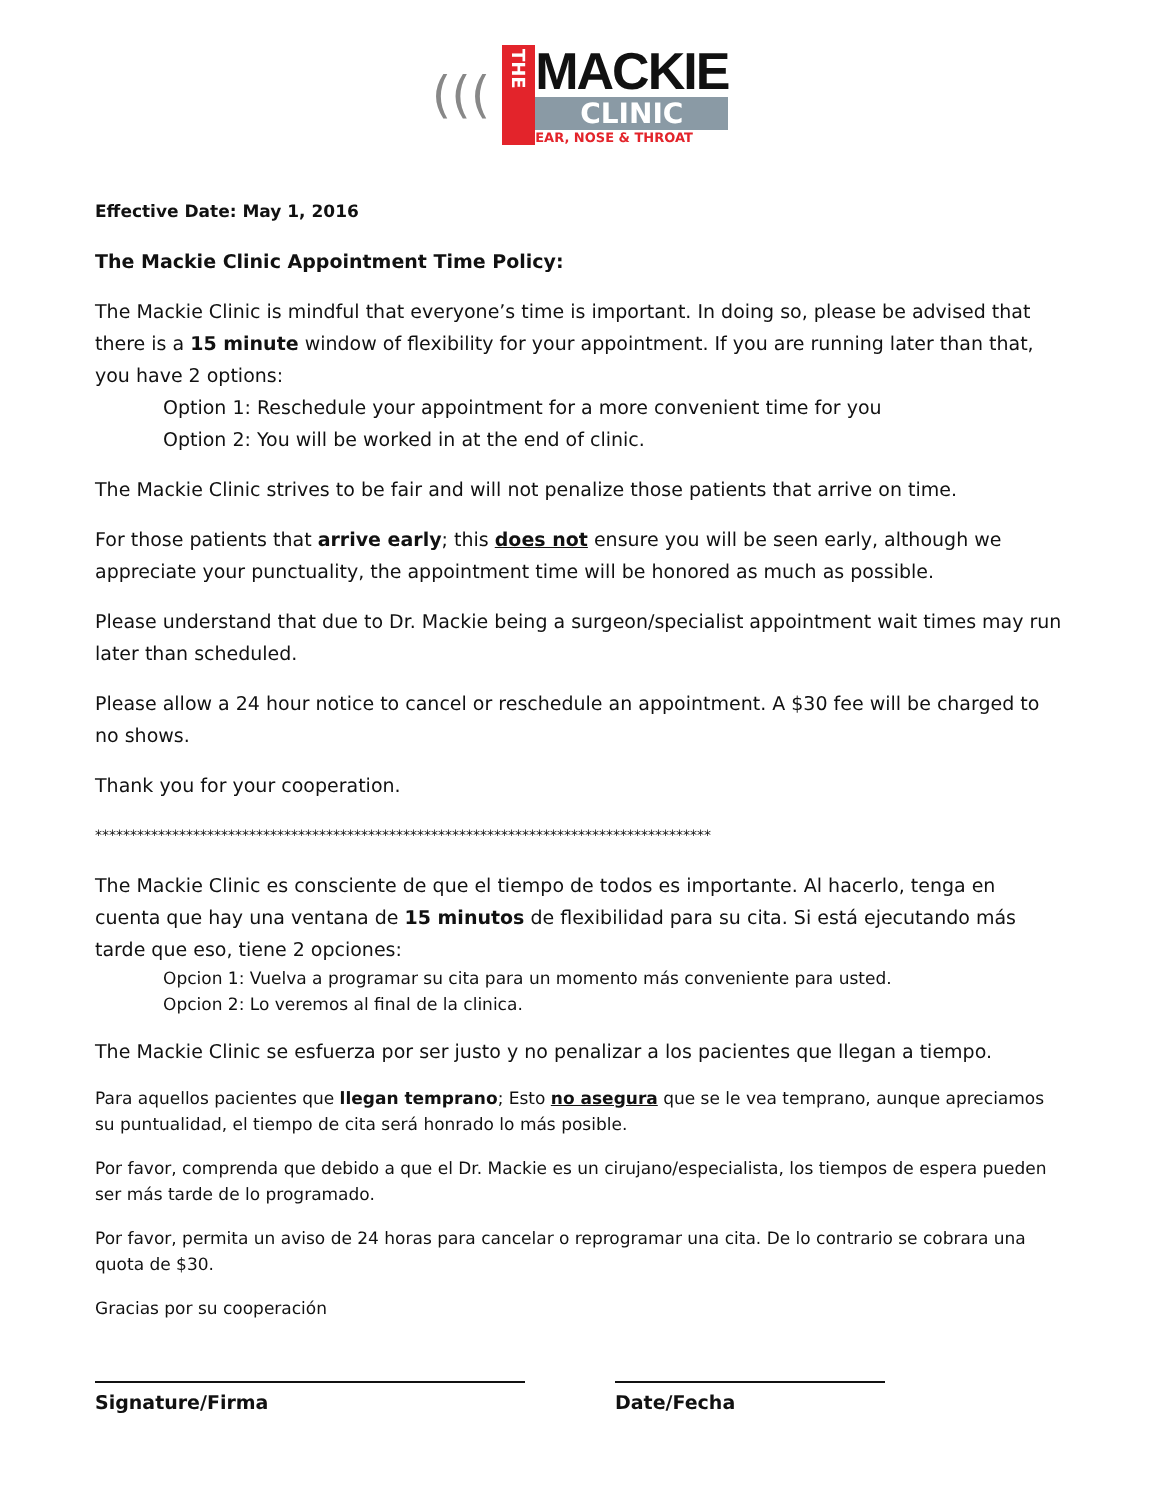(((
THE
MACKIE
CLINIC
EAR, NOSE & THROAT
Effective Date: May 1, 2016
The Mackie Clinic Appointment Time Policy:
The Mackie Clinic is mindful that everyone’s time is important. In doing so, please be advised that there is a 15 minute window of flexibility for your appointment. If you are running later than that, you have 2 options:
Option 1: Reschedule your appointment for a more convenient time for you
Option 2: You will be worked in at the end of clinic.
The Mackie Clinic strives to be fair and will not penalize those patients that arrive on time.
For those patients that arrive early; this does not ensure you will be seen early, although we appreciate your punctuality, the appointment time will be honored as much as possible.
Please understand that due to Dr. Mackie being a surgeon/specialist appointment wait times may run later than scheduled.
Please allow a 24 hour notice to cancel or reschedule an appointment. A $30 fee will be charged to no shows.
Thank you for your cooperation.
****************************************************************************************
The Mackie Clinic es consciente de que el tiempo de todos es importante. Al hacerlo, tenga en cuenta que hay una ventana de 15 minutos de flexibilidad para su cita. Si está ejecutando más tarde que eso, tiene 2 opciones:
Opcion 1: Vuelva a programar su cita para un momento más conveniente para usted.
Opcion 2: Lo veremos al final de la clinica.
The Mackie Clinic se esfuerza por ser justo y no penalizar a los pacientes que llegan a tiempo.
Para aquellos pacientes que llegan temprano; Esto no asegura que se le vea temprano, aunque apreciamos su puntualidad, el tiempo de cita será honrado lo más posible.
Por favor, comprenda que debido a que el Dr. Mackie es un cirujano/especialista, los tiempos de espera pueden ser más tarde de lo programado.
Por favor, permita un aviso de 24 horas para cancelar o reprogramar una cita. De lo contrario se cobrara una quota de $30.
Gracias por su cooperación
Signature/Firma Date/Fecha